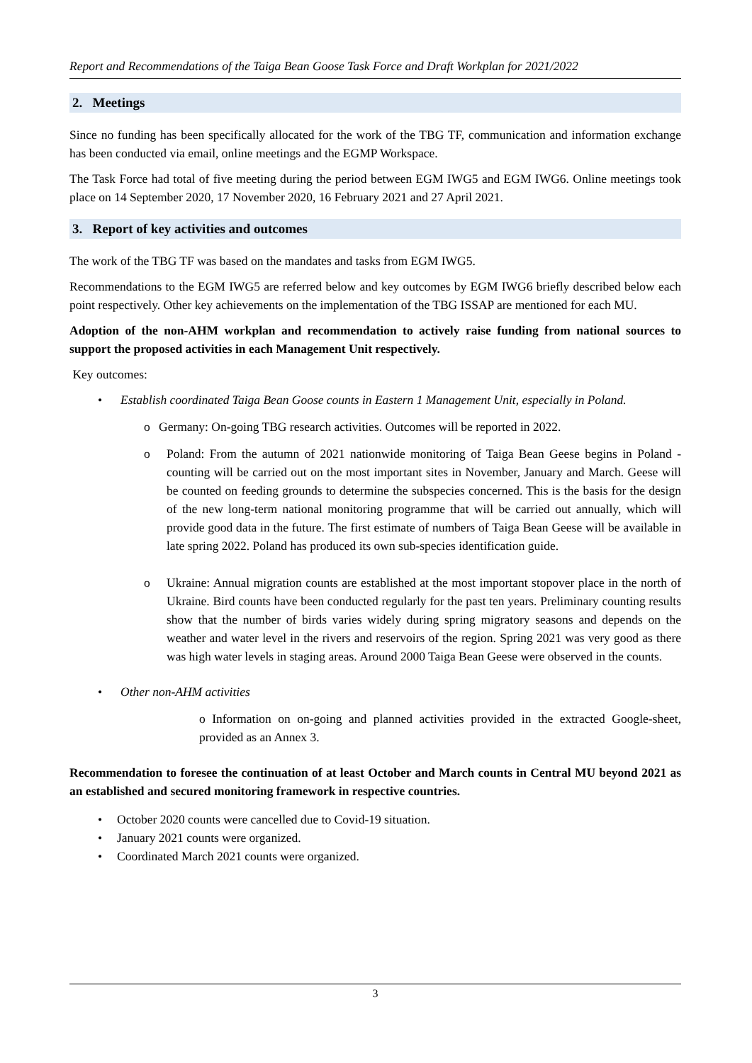Report and Recommendations of the Taiga Bean Goose Task Force and Draft Workplan for 2021/2022
2. Meetings
Since no funding has been specifically allocated for the work of the TBG TF, communication and information exchange has been conducted via email, online meetings and the EGMP Workspace.
The Task Force had total of five meeting during the period between EGM IWG5 and EGM IWG6. Online meetings took place on 14 September 2020, 17 November 2020, 16 February 2021 and 27 April 2021.
3. Report of key activities and outcomes
The work of the TBG TF was based on the mandates and tasks from EGM IWG5.
Recommendations to the EGM IWG5 are referred below and key outcomes by EGM IWG6 briefly described below each point respectively. Other key achievements on the implementation of the TBG ISSAP are mentioned for each MU.
Adoption of the non-AHM workplan and recommendation to actively raise funding from national sources to support the proposed activities in each Management Unit respectively.
Key outcomes:
• Establish coordinated Taiga Bean Goose counts in Eastern 1 Management Unit, especially in Poland.
o Germany: On-going TBG research activities. Outcomes will be reported in 2022.
o Poland: From the autumn of 2021 nationwide monitoring of Taiga Bean Geese begins in Poland - counting will be carried out on the most important sites in November, January and March. Geese will be counted on feeding grounds to determine the subspecies concerned. This is the basis for the design of the new long-term national monitoring programme that will be carried out annually, which will provide good data in the future. The first estimate of numbers of Taiga Bean Geese will be available in late spring 2022. Poland has produced its own sub-species identification guide.
o Ukraine: Annual migration counts are established at the most important stopover place in the north of Ukraine. Bird counts have been conducted regularly for the past ten years. Preliminary counting results show that the number of birds varies widely during spring migratory seasons and depends on the weather and water level in the rivers and reservoirs of the region. Spring 2021 was very good as there was high water levels in staging areas. Around 2000 Taiga Bean Geese were observed in the counts.
• Other non-AHM activities
o Information on on-going and planned activities provided in the extracted Google-sheet, provided as an Annex 3.
Recommendation to foresee the continuation of at least October and March counts in Central MU beyond 2021 as an established and secured monitoring framework in respective countries.
• October 2020 counts were cancelled due to Covid-19 situation.
• January 2021 counts were organized.
• Coordinated March 2021 counts were organized.
3